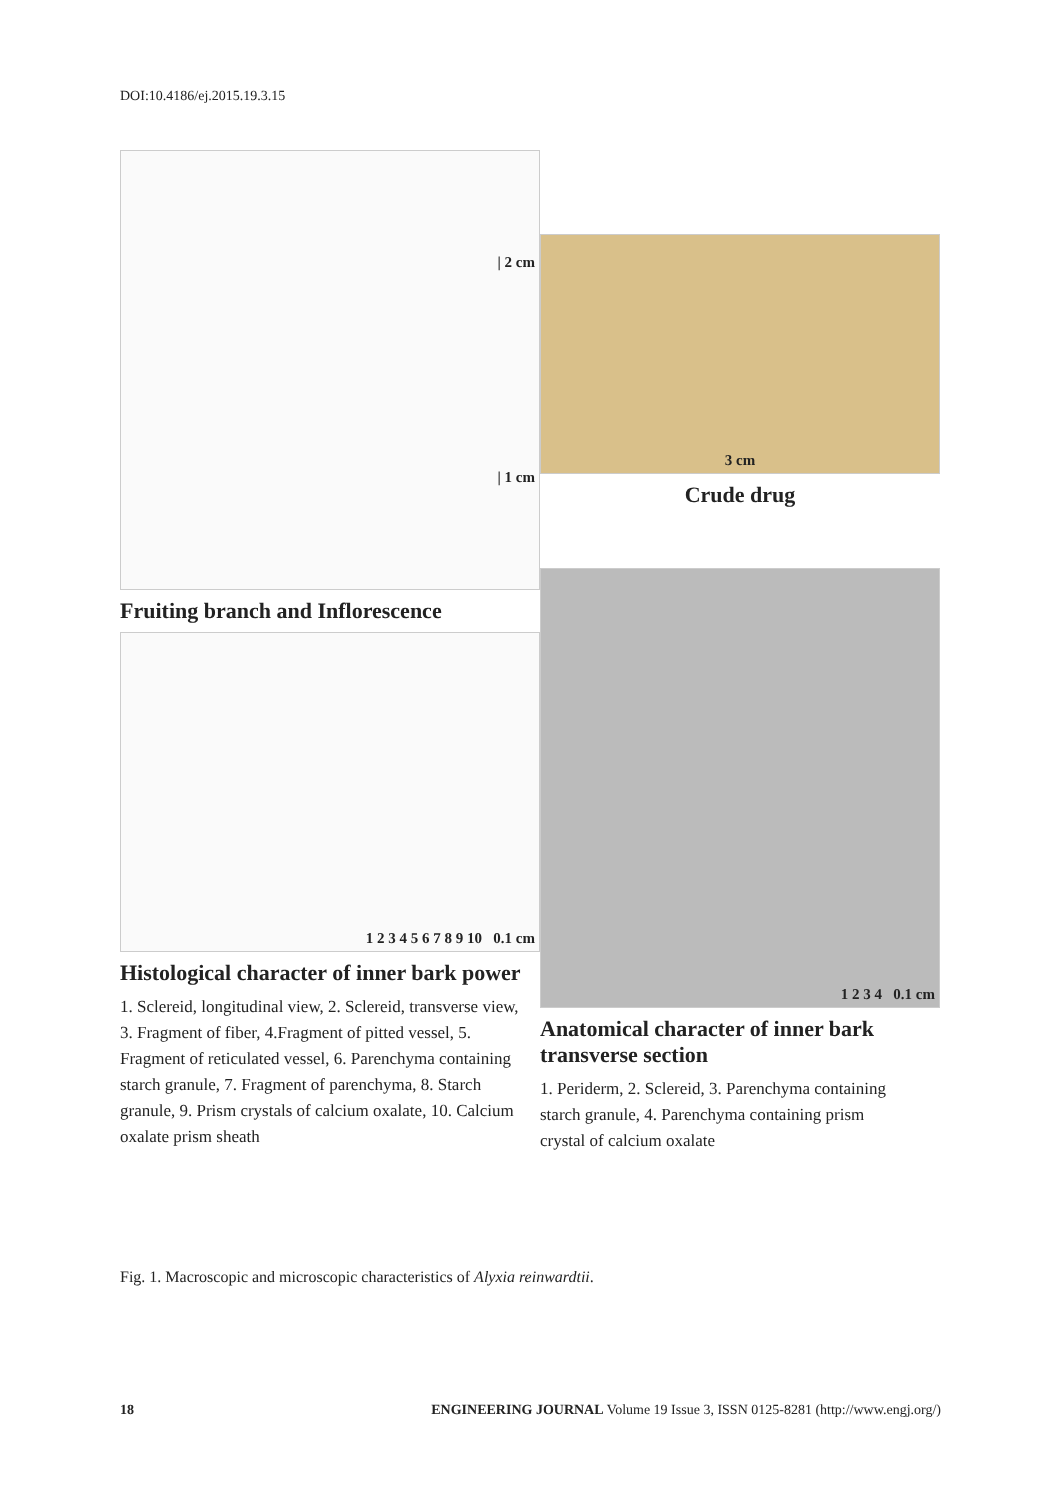DOI:10.4186/ej.2015.19.3.15
| 2 cm
| 1 cm
Fruiting branch and Inflorescence
1 2 3 4 5 6 7 8 9 10 0.1 cm
Histological character of inner bark power
1. Sclereid, longitudinal view, 2. Sclereid, transverse view, 3. Fragment of fiber, 4.Fragment of pitted vessel, 5. Fragment of reticulated vessel, 6. Parenchyma containing starch granule, 7. Fragment of parenchyma, 8. Starch granule, 9. Prism crystals of calcium oxalate, 10. Calcium oxalate prism sheath
3 cm
Crude drug
1 2 3 4 0.1 cm
Anatomical character of inner bark transverse section
1. Periderm, 2. Sclereid, 3. Parenchyma containing starch granule, 4. Parenchyma containing prism crystal of calcium oxalate
Fig. 1. Macroscopic and microscopic characteristics of Alyxia reinwardtii.
18 ENGINEERING JOURNAL Volume 19 Issue 3, ISSN 0125-8281 (http://www.engj.org/)